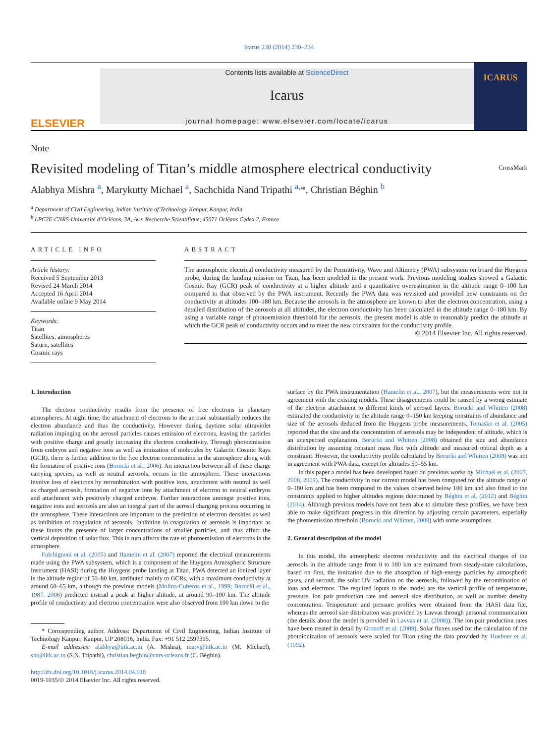Icarus 238 (2014) 230–234
ELSEVIER
Contents lists available at ScienceDirect
Icarus
journal homepage: www.elsevier.com/locate/icarus
ICARUS
Note
Revisited modeling of Titan’s middle atmosphere electrical conductivity
CrossMark
Alabhya Mishra <sup>a</sup>, Marykutty Michael <sup>a</sup>, Sachchida Nand Tripathi <sup>a,</sup>*, Christian Béghin <sup>b</sup>
<sup>a</sup> Department of Civil Engineering, Indian Institute of Technology Kanpur, Kanpur, India
<sup>b</sup> LPC2E-CNRS-Université d’Orléans, 3A, Ave. Recherche Scientifique, 45071 Orléans Cedex 2, France
ARTICLE INFO
Article history:
Received 5 September 2013
Revised 24 March 2014
Accepted 16 April 2014
Available online 9 May 2014
Keywords:
Titan
Satellites, atmospheres
Saturn, satellites
Cosmic rays
ABSTRACT
The atmospheric electrical conductivity measured by the Permittivity, Wave and Altimetry (PWA) subsystem on board the Huygens probe, during the landing mission on Titan, has been modeled in the present work. Previous modeling studies showed a Galactic Cosmic Ray (GCR) peak of conductivity at a higher altitude and a quantitative overestimation in the altitude range 0–100 km compared to that observed by the PWA instrument. Recently the PWA data was revisited and provided new constraints on the conductivity at altitudes 100–180 km. Because the aerosols in the atmosphere are known to alter the electron concentration, using a detailed distribution of the aerosols at all altitudes, the electron conductivity has been calculated in the altitude range 0–180 km. By using a variable range of photoemission threshold for the aerosols, the present model is able to reasonably predict the altitude at which the GCR peak of conductivity occurs and to meet the new constraints for the conductivity profile.
© 2014 Elsevier Inc. All rights reserved.
1. Introduction
The electron conductivity results from the presence of free electrons in planetary atmospheres. At night time, the attachment of electrons to the aerosol substantially reduces the electron abundance and thus the conductivity. However during daytime solar ultraviolet radiation impinging on the aerosol particles causes emission of electrons, leaving the particles with positive charge and greatly increasing the electron conductivity. Through photoemission from embryos and negative ions as well as ionization of molecules by Galactic Cosmic Rays (GCR), there is further addition to the free electron concentration in the atmosphere along with the formation of positive ions (Borucki et al., 2006). An interaction between all of these charge carrying species, as well as neutral aerosols, occurs in the atmosphere. These interactions involve loss of electrons by recombination with positive ions, attachment with neutral as well as charged aerosols, formation of negative ions by attachment of electron to neutral embryos and attachment with positively charged embryos. Further interactions amongst positive ions, negative ions and aerosols are also an integral part of the aerosol charging process occurring in the atmosphere. These interactions are important to the prediction of electron densities as well as inhibition of coagulation of aerosols. Inhibition in coagulation of aerosols is important as these favors the presence of larger concentrations of smaller particles, and thus affect the vertical deposition of solar flux. This in turn affects the rate of photoemission of electrons in the atmosphere.
Fulchignoni et al. (2005) and Hamelin et al. (2007) reported the electrical measurements made using the PWA subsystem, which is a component of the Huygens Atmospheric Structure Instrument (HASI) during the Huygens probe landing at Titan. PWA detected an ionized layer in the altitude region of 50–80 km, attributed mainly to GCRs, with a maximum conductivity at around 60–65 km, although the previous models (Molina-Cuberos et al., 1999; Borucki et al., 1987, 2006) predicted instead a peak at higher altitude, at around 90–100 km. The altitude profile of conductivity and electron concentration were also observed from 100 km down to the
* Corresponding author. Address: Department of Civil Engineering, Indian Institute of Technology Kanpur, Kanpur, UP 208016, India. Fax: +91 512 2597395.
E-mail addresses: alabhya@iitk.ac.in (A. Mishra), mary@iitk.ac.in (M. Michael), snt@iitk.ac.in (S.N. Tripathi), christian.beghin@cnrs-orleans.fr (C. Béghin).
http://dx.doi.org/10.1016/j.icarus.2014.04.018
0019-1035/© 2014 Elsevier Inc. All rights reserved.
surface by the PWA instrumentation (Hamelin et al., 2007), but the measurements were not in agreement with the existing models. These disagreements could be caused by a wrong estimate of the electron attachment to different kinds of aerosol layers. Borucki and Whitten (2008) estimated the conductivity in the altitude range 0–150 km keeping constraints of abundance and size of the aerosols deduced from the Huygens probe measurements. Tomasko et al. (2005) reported that the size and the concentration of aerosols may be independent of altitude, which is an unexpected explanation. Borucki and Whitten (2008) obtained the size and abundance distribution by assuming constant mass flux with altitude and measured optical depth as a constraint. However, the conductivity profile calculated by Borucki and Whitten (2008) was not in agreement with PWA data, except for altitudes 50–55 km.
In this paper a model has been developed based on previous works by Michael et al. (2007, 2008, 2009). The conductivity in our current model has been computed for the altitude range of 0–180 km and has been compared to the values observed below 100 km and also fitted to the constraints applied to higher altitudes regions determined by Béghin et al. (2012) and Béghin (2014). Although previous models have not been able to simulate these profiles, we have been able to make significant progress in this direction by adjusting certain parameters, especially the photoemission threshold (Borucki and Whitten, 2008) with some assumptions.
2. General description of the model
In this model, the atmospheric electron conductivity and the electrical charges of the aerosols in the altitude range from 0 to 180 km are estimated from steady-state calculations, based on first, the ionization due to the absorption of high-energy particles by atmospheric gases, and second, the solar UV radiation on the aerosols, followed by the recombination of ions and electrons. The required inputs to the model are the vertical profile of temperature, pressure, ion pair production rate and aerosol size distribution, as well as number density concentration. Temperature and pressure profiles were obtained from the HASI data file, whereas the aerosol size distribution was provided by Lavvas through personal communication (the details about the model is provided in Lavvas et al. (2008)). The ion pair production rates have been treated in detail by Gronoff et al. (2009). Solar fluxes used for the calculation of the photoionization of aerosols were scaled for Titan using the data provided by Huebner et al. (1992).